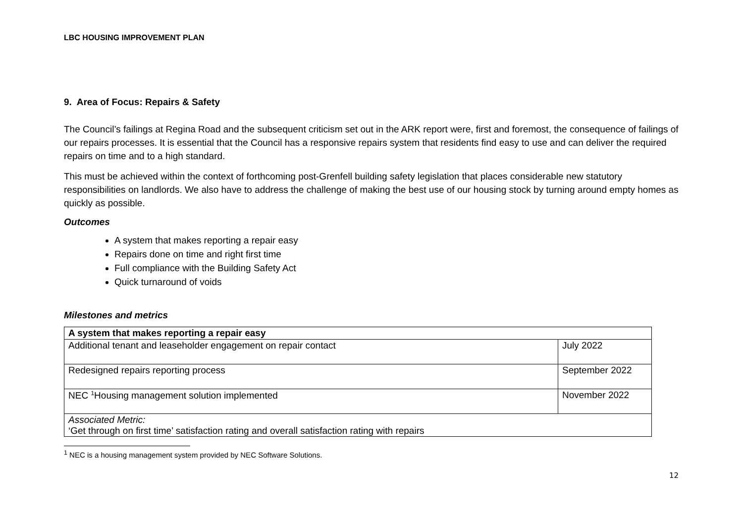LBC HOUSING IMPROVEMENT PLAN
9. Area of Focus: Repairs & Safety
The Council’s failings at Regina Road and the subsequent criticism set out in the ARK report were, first and foremost, the consequence of failings of our repairs processes. It is essential that the Council has a responsive repairs system that residents find easy to use and can deliver the required repairs on time and to a high standard.
This must be achieved within the context of forthcoming post-Grenfell building safety legislation that places considerable new statutory responsibilities on landlords. We also have to address the challenge of making the best use of our housing stock by turning around empty homes as quickly as possible.
Outcomes
A system that makes reporting a repair easy
Repairs done on time and right first time
Full compliance with the Building Safety Act
Quick turnaround of voids
Milestones and metrics
| A system that makes reporting a repair easy | |
| --- | --- |
| Additional tenant and leaseholder engagement on repair contact | July 2022 |
| Redesigned repairs reporting process | September 2022 |
| NEC <sup>1</sup>Housing management solution implemented | November 2022 |
| Associated Metric: ‘Get through on first time’ satisfaction rating and overall satisfaction rating with repairs | |
<sup>1</sup> NEC is a housing management system provided by NEC Software Solutions.
12